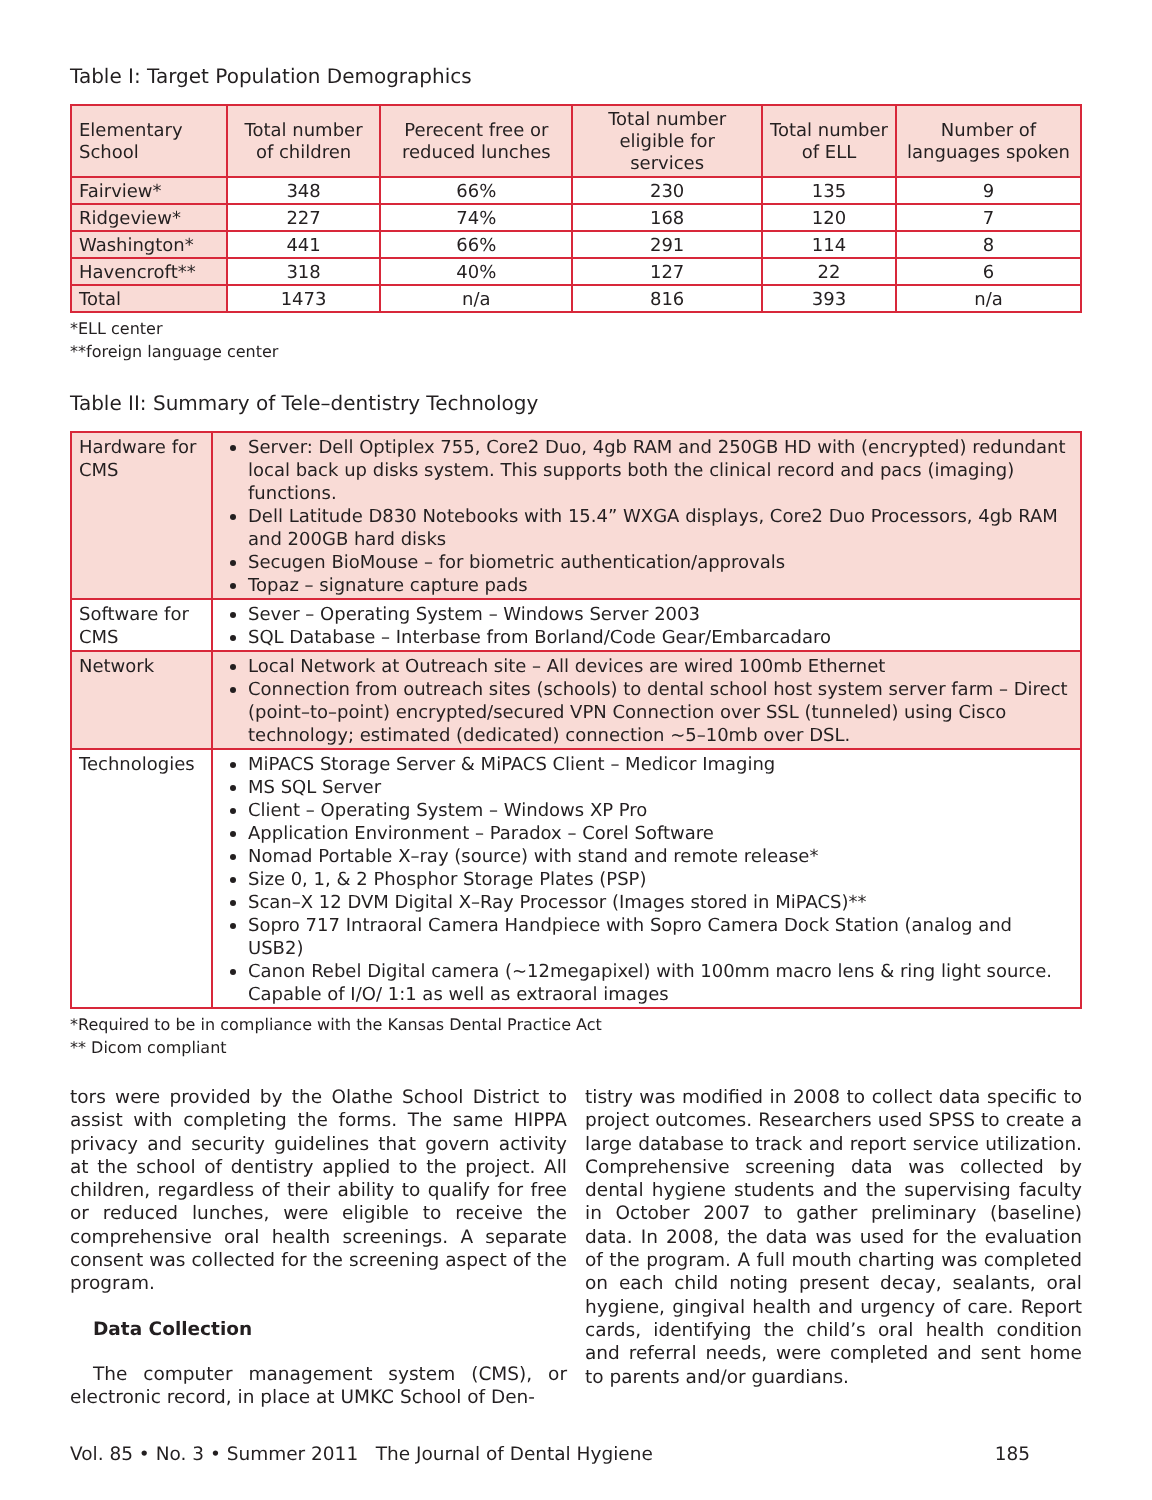Table I: Target Population Demographics
| Elementary School | Total number of children | Perecent free or reduced lunches | Total number eligible for services | Total number of ELL | Number of languages spoken |
| --- | --- | --- | --- | --- | --- |
| Fairview* | 348 | 66% | 230 | 135 | 9 |
| Ridgeview* | 227 | 74% | 168 | 120 | 7 |
| Washington* | 441 | 66% | 291 | 114 | 8 |
| Havencroft** | 318 | 40% | 127 | 22 | 6 |
| Total | 1473 | n/a | 816 | 393 | n/a |
*ELL center
**foreign language center
Table II: Summary of Tele–dentistry Technology
| Hardware for CMS | Server: Dell Optiplex 755, Core2 Duo, 4gb RAM and 250GB HD with (encrypted) redundant local back up disks system. This supports both the clinical record and pacs (imaging) functions. Dell Latitude D830 Notebooks with 15.4” WXGA displays, Core2 Duo Processors, 4gb RAM and 200GB hard disks Secugen BioMouse – for biometric authentication/approvals Topaz – signature capture pads |
| Software for CMS | Sever – Operating System – Windows Server 2003 SQL Database – Interbase from Borland/Code Gear/Embarcadaro |
| Network | Local Network at Outreach site – All devices are wired 100mb Ethernet Connection from outreach sites (schools) to dental school host system server farm – Direct (point–to–point) encrypted/secured VPN Connection over SSL (tunneled) using Cisco technology; estimated (dedicated) connection ~5–10mb over DSL. |
| Technologies | MiPACS Storage Server & MiPACS Client – Medicor Imaging MS SQL Server Client – Operating System – Windows XP Pro Application Environment – Paradox – Corel Software Nomad Portable X–ray (source) with stand and remote release* Size 0, 1, & 2 Phosphor Storage Plates (PSP) Scan–X 12 DVM Digital X–Ray Processor (Images stored in MiPACS)** Sopro 717 Intraoral Camera Handpiece with Sopro Camera Dock Station (analog and USB2) Canon Rebel Digital camera (~12megapixel) with 100mm macro lens & ring light source. Capable of I/O/ 1:1 as well as extraoral images |
*Required to be in compliance with the Kansas Dental Practice Act
** Dicom compliant
tors were provided by the Olathe School District to assist with completing the forms. The same HIPPA privacy and security guidelines that govern activity at the school of dentistry applied to the project. All children, regardless of their ability to qualify for free or reduced lunches, were eligible to receive the comprehensive oral health screenings. A separate consent was collected for the screening aspect of the program.
Data Collection
The computer management system (CMS), or electronic record, in place at UMKC School of Den-
tistry was modified in 2008 to collect data specific to project outcomes. Researchers used SPSS to create a large database to track and report service utilization. Comprehensive screening data was collected by dental hygiene students and the supervising faculty in October 2007 to gather preliminary (baseline) data. In 2008, the data was used for the evaluation of the program. A full mouth charting was completed on each child noting present decay, sealants, oral hygiene, gingival health and urgency of care. Report cards, identifying the child’s oral health condition and referral needs, were completed and sent home to parents and/or guardians.
Vol. 85 • No. 3 • Summer 2011 The Journal of Dental Hygiene 185